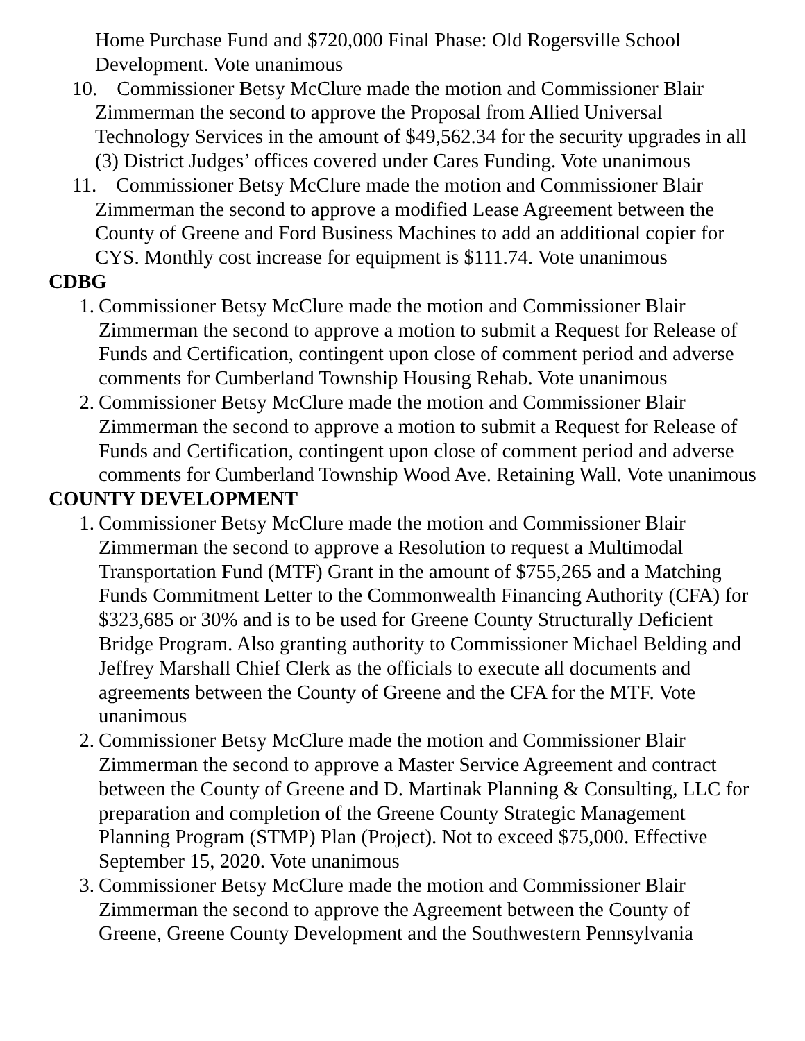Home Purchase Fund and $720,000 Final Phase: Old Rogersville School Development. Vote unanimous
10. Commissioner Betsy McClure made the motion and Commissioner Blair
Zimmerman the second to approve the Proposal from Allied Universal Technology Services in the amount of $49,562.34 for the security upgrades in all (3) District Judges’ offices covered under Cares Funding. Vote unanimous
11. Commissioner Betsy McClure made the motion and Commissioner Blair
Zimmerman the second to approve a modified Lease Agreement between the County of Greene and Ford Business Machines to add an additional copier for CYS. Monthly cost increase for equipment is $111.74. Vote unanimous
CDBG
1.
Commissioner Betsy McClure made the motion and Commissioner Blair Zimmerman the second to approve a motion to submit a Request for Release of Funds and Certification, contingent upon close of comment period and adverse comments for Cumberland Township Housing Rehab. Vote unanimous
2.
Commissioner Betsy McClure made the motion and Commissioner Blair Zimmerman the second to approve a motion to submit a Request for Release of Funds and Certification, contingent upon close of comment period and adverse comments for Cumberland Township Wood Ave. Retaining Wall. Vote unanimous
COUNTY DEVELOPMENT
1.
Commissioner Betsy McClure made the motion and Commissioner Blair Zimmerman the second to approve a Resolution to request a Multimodal Transportation Fund (MTF) Grant in the amount of $755,265 and a Matching Funds Commitment Letter to the Commonwealth Financing Authority (CFA) for $323,685 or 30% and is to be used for Greene County Structurally Deficient Bridge Program. Also granting authority to Commissioner Michael Belding and Jeffrey Marshall Chief Clerk as the officials to execute all documents and agreements between the County of Greene and the CFA for the MTF. Vote unanimous
2.
Commissioner Betsy McClure made the motion and Commissioner Blair Zimmerman the second to approve a Master Service Agreement and contract between the County of Greene and D. Martinak Planning & Consulting, LLC for preparation and completion of the Greene County Strategic Management Planning Program (STMP) Plan (Project). Not to exceed $75,000. Effective September 15, 2020. Vote unanimous
3.
Commissioner Betsy McClure made the motion and Commissioner Blair Zimmerman the second to approve the Agreement between the County of Greene, Greene County Development and the Southwestern Pennsylvania